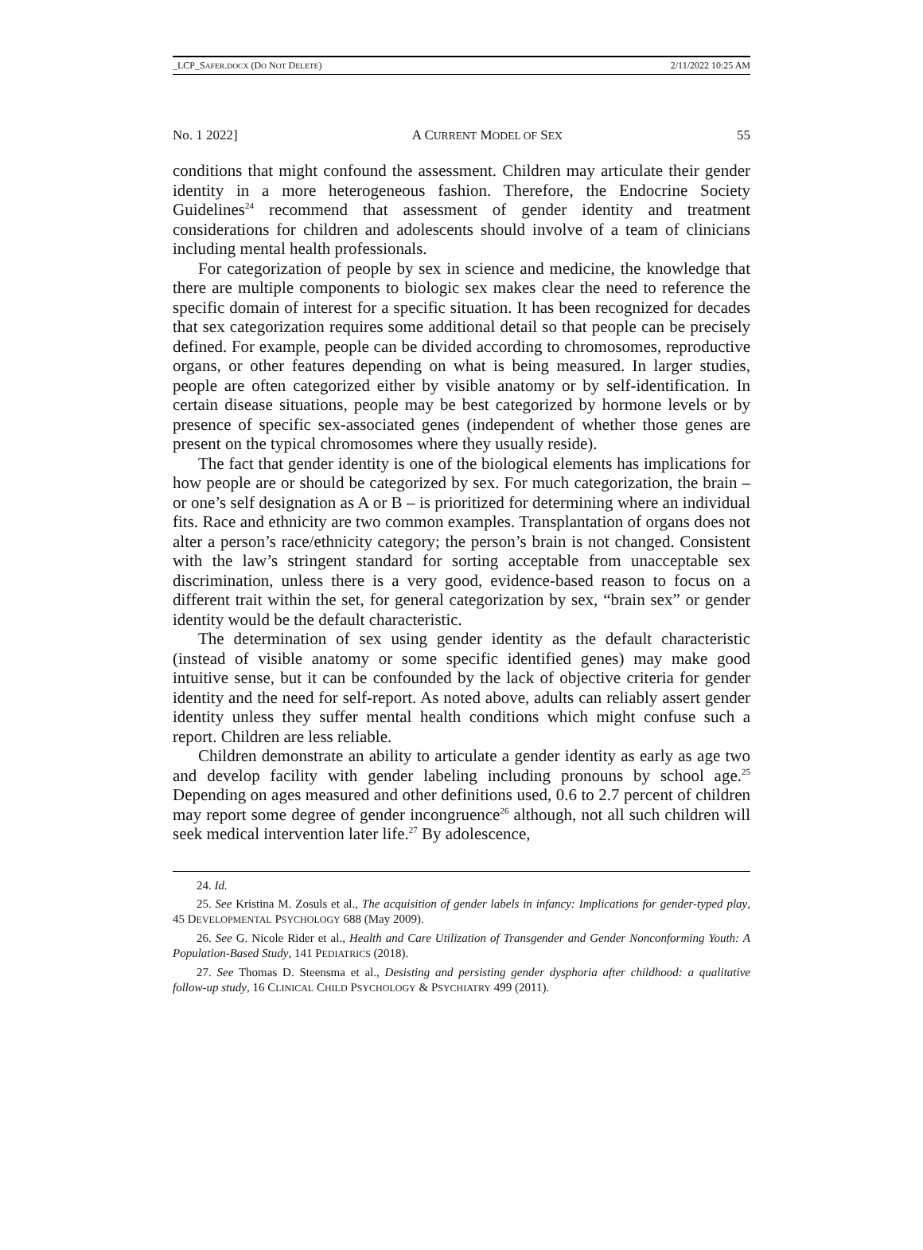_LCP_SAFER.DOCX (DO NOT DELETE) 2/11/2022 10:25 AM
No. 1 2022] A CURRENT MODEL OF SEX 55
conditions that might confound the assessment. Children may articulate their gender identity in a more heterogeneous fashion. Therefore, the Endocrine Society Guidelines<sup>24</sup> recommend that assessment of gender identity and treatment considerations for children and adolescents should involve of a team of clinicians including mental health professionals.
For categorization of people by sex in science and medicine, the knowledge that there are multiple components to biologic sex makes clear the need to reference the specific domain of interest for a specific situation. It has been recognized for decades that sex categorization requires some additional detail so that people can be precisely defined. For example, people can be divided according to chromosomes, reproductive organs, or other features depending on what is being measured. In larger studies, people are often categorized either by visible anatomy or by self-identification. In certain disease situations, people may be best categorized by hormone levels or by presence of specific sex-associated genes (independent of whether those genes are present on the typical chromosomes where they usually reside).
The fact that gender identity is one of the biological elements has implications for how people are or should be categorized by sex. For much categorization, the brain – or one’s self designation as A or B – is prioritized for determining where an individual fits. Race and ethnicity are two common examples. Transplantation of organs does not alter a person’s race/ethnicity category; the person’s brain is not changed. Consistent with the law’s stringent standard for sorting acceptable from unacceptable sex discrimination, unless there is a very good, evidence-based reason to focus on a different trait within the set, for general categorization by sex, “brain sex” or gender identity would be the default characteristic.
The determination of sex using gender identity as the default characteristic (instead of visible anatomy or some specific identified genes) may make good intuitive sense, but it can be confounded by the lack of objective criteria for gender identity and the need for self-report. As noted above, adults can reliably assert gender identity unless they suffer mental health conditions which might confuse such a report. Children are less reliable.
Children demonstrate an ability to articulate a gender identity as early as age two and develop facility with gender labeling including pronouns by school age.<sup>25</sup> Depending on ages measured and other definitions used, 0.6 to 2.7 percent of children may report some degree of gender incongruence<sup>26</sup> although, not all such children will seek medical intervention later life.<sup>27</sup> By adolescence,
24. Id.
25. See Kristina M. Zosuls et al., The acquisition of gender labels in infancy: Implications for gender-typed play, 45 DEVELOPMENTAL PSYCHOLOGY 688 (May 2009).
26. See G. Nicole Rider et al., Health and Care Utilization of Transgender and Gender Nonconforming Youth: A Population-Based Study, 141 PEDIATRICS (2018).
27. See Thomas D. Steensma et al., Desisting and persisting gender dysphoria after childhood: a qualitative follow-up study, 16 CLINICAL CHILD PSYCHOLOGY & PSYCHIATRY 499 (2011).